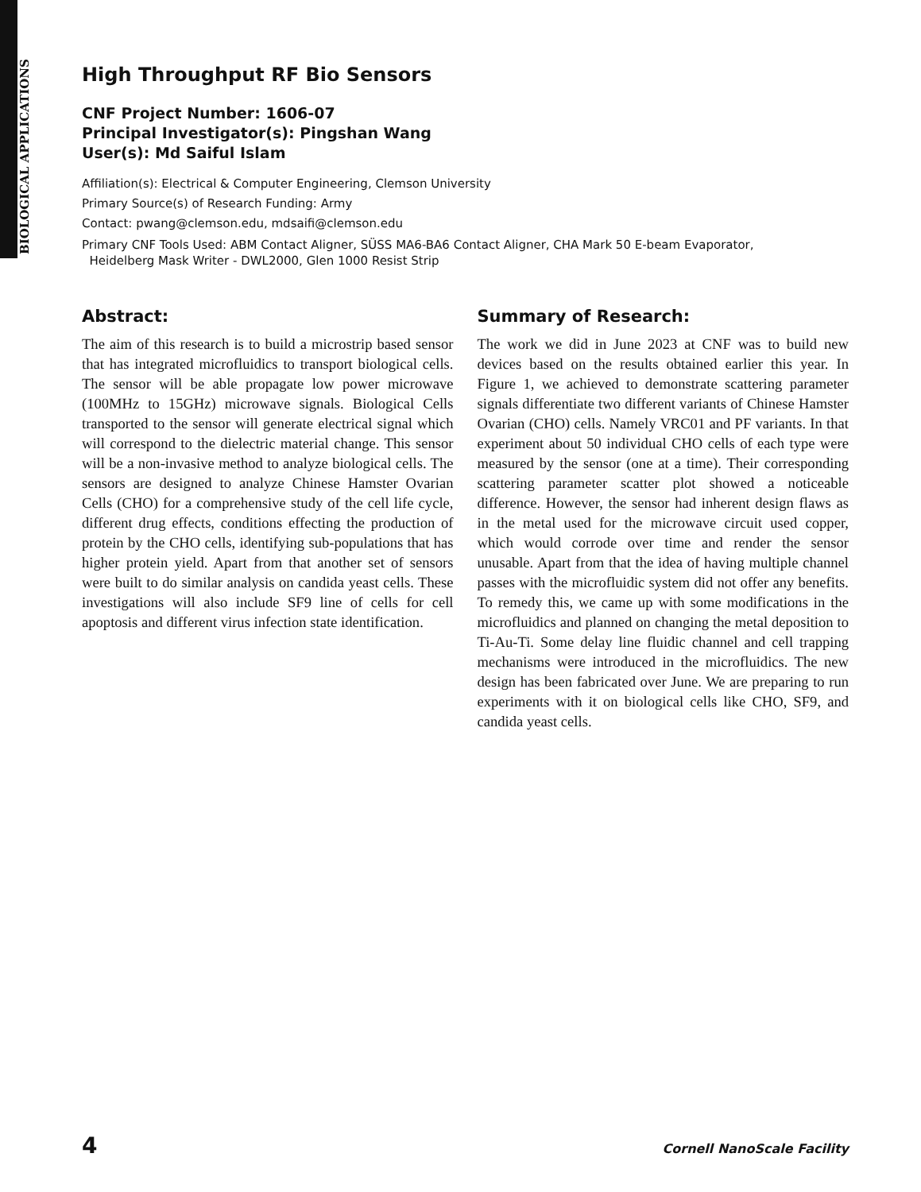BIOLOGICAL APPLICATIONS
High Throughput RF Bio Sensors
CNF Project Number: 1606-07
Principal Investigator(s): Pingshan Wang
User(s): Md Saiful Islam
Affiliation(s): Electrical & Computer Engineering, Clemson University
Primary Source(s) of Research Funding: Army
Contact: pwang@clemson.edu, mdsaifi@clemson.edu
Primary CNF Tools Used: ABM Contact Aligner, SÜSS MA6-BA6 Contact Aligner, CHA Mark 50 E-beam Evaporator,
Heidelberg Mask Writer - DWL2000, Glen 1000 Resist Strip
Abstract:
The aim of this research is to build a microstrip based sensor that has integrated microfluidics to transport biological cells. The sensor will be able propagate low power microwave (100MHz to 15GHz) microwave signals. Biological Cells transported to the sensor will generate electrical signal which will correspond to the dielectric material change. This sensor will be a non-invasive method to analyze biological cells. The sensors are designed to analyze Chinese Hamster Ovarian Cells (CHO) for a comprehensive study of the cell life cycle, different drug effects, conditions effecting the production of protein by the CHO cells, identifying sub-populations that has higher protein yield. Apart from that another set of sensors were built to do similar analysis on candida yeast cells. These investigations will also include SF9 line of cells for cell apoptosis and different virus infection state identification.
Summary of Research:
The work we did in June 2023 at CNF was to build new devices based on the results obtained earlier this year. In Figure 1, we achieved to demonstrate scattering parameter signals differentiate two different variants of Chinese Hamster Ovarian (CHO) cells. Namely VRC01 and PF variants. In that experiment about 50 individual CHO cells of each type were measured by the sensor (one at a time). Their corresponding scattering parameter scatter plot showed a noticeable difference. However, the sensor had inherent design flaws as in the metal used for the microwave circuit used copper, which would corrode over time and render the sensor unusable. Apart from that the idea of having multiple channel passes with the microfluidic system did not offer any benefits. To remedy this, we came up with some modifications in the microfluidics and planned on changing the metal deposition to Ti-Au-Ti. Some delay line fluidic channel and cell trapping mechanisms were introduced in the microfluidics. The new design has been fabricated over June. We are preparing to run experiments with it on biological cells like CHO, SF9, and candida yeast cells.
4 Cornell NanoScale Facility